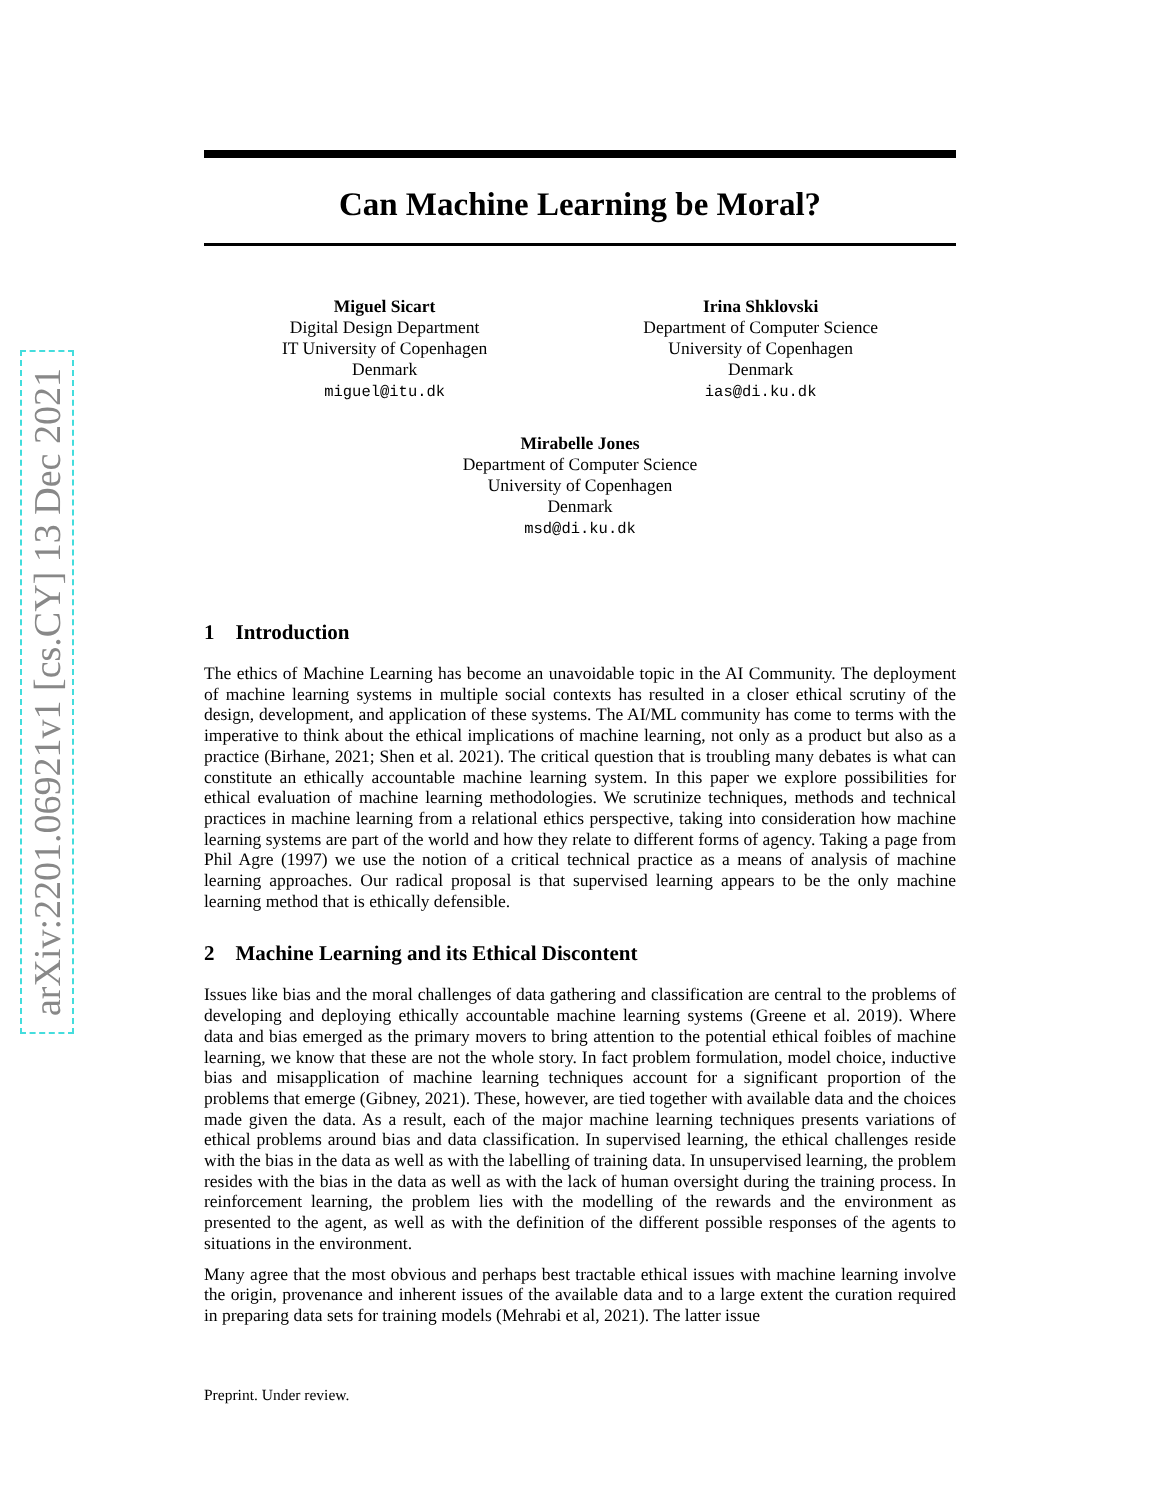arXiv:2201.06921v1 [cs.CY] 13 Dec 2021
Can Machine Learning be Moral?
Miguel Sicart
Digital Design Department
IT University of Copenhagen
Denmark
miguel@itu.dk
Irina Shklovski
Department of Computer Science
University of Copenhagen
Denmark
ias@di.ku.dk
Mirabelle Jones
Department of Computer Science
University of Copenhagen
Denmark
msd@di.ku.dk
1 Introduction
The ethics of Machine Learning has become an unavoidable topic in the AI Community. The deployment of machine learning systems in multiple social contexts has resulted in a closer ethical scrutiny of the design, development, and application of these systems. The AI/ML community has come to terms with the imperative to think about the ethical implications of machine learning, not only as a product but also as a practice (Birhane, 2021; Shen et al. 2021). The critical question that is troubling many debates is what can constitute an ethically accountable machine learning system. In this paper we explore possibilities for ethical evaluation of machine learning methodologies. We scrutinize techniques, methods and technical practices in machine learning from a relational ethics perspective, taking into consideration how machine learning systems are part of the world and how they relate to different forms of agency. Taking a page from Phil Agre (1997) we use the notion of a critical technical practice as a means of analysis of machine learning approaches. Our radical proposal is that supervised learning appears to be the only machine learning method that is ethically defensible.
2 Machine Learning and its Ethical Discontent
Issues like bias and the moral challenges of data gathering and classification are central to the problems of developing and deploying ethically accountable machine learning systems (Greene et al. 2019). Where data and bias emerged as the primary movers to bring attention to the potential ethical foibles of machine learning, we know that these are not the whole story. In fact problem formulation, model choice, inductive bias and misapplication of machine learning techniques account for a significant proportion of the problems that emerge (Gibney, 2021). These, however, are tied together with available data and the choices made given the data. As a result, each of the major machine learning techniques presents variations of ethical problems around bias and data classification. In supervised learning, the ethical challenges reside with the bias in the data as well as with the labelling of training data. In unsupervised learning, the problem resides with the bias in the data as well as with the lack of human oversight during the training process. In reinforcement learning, the problem lies with the modelling of the rewards and the environment as presented to the agent, as well as with the definition of the different possible responses of the agents to situations in the environment.
Many agree that the most obvious and perhaps best tractable ethical issues with machine learning involve the origin, provenance and inherent issues of the available data and to a large extent the curation required in preparing data sets for training models (Mehrabi et al, 2021). The latter issue
Preprint. Under review.